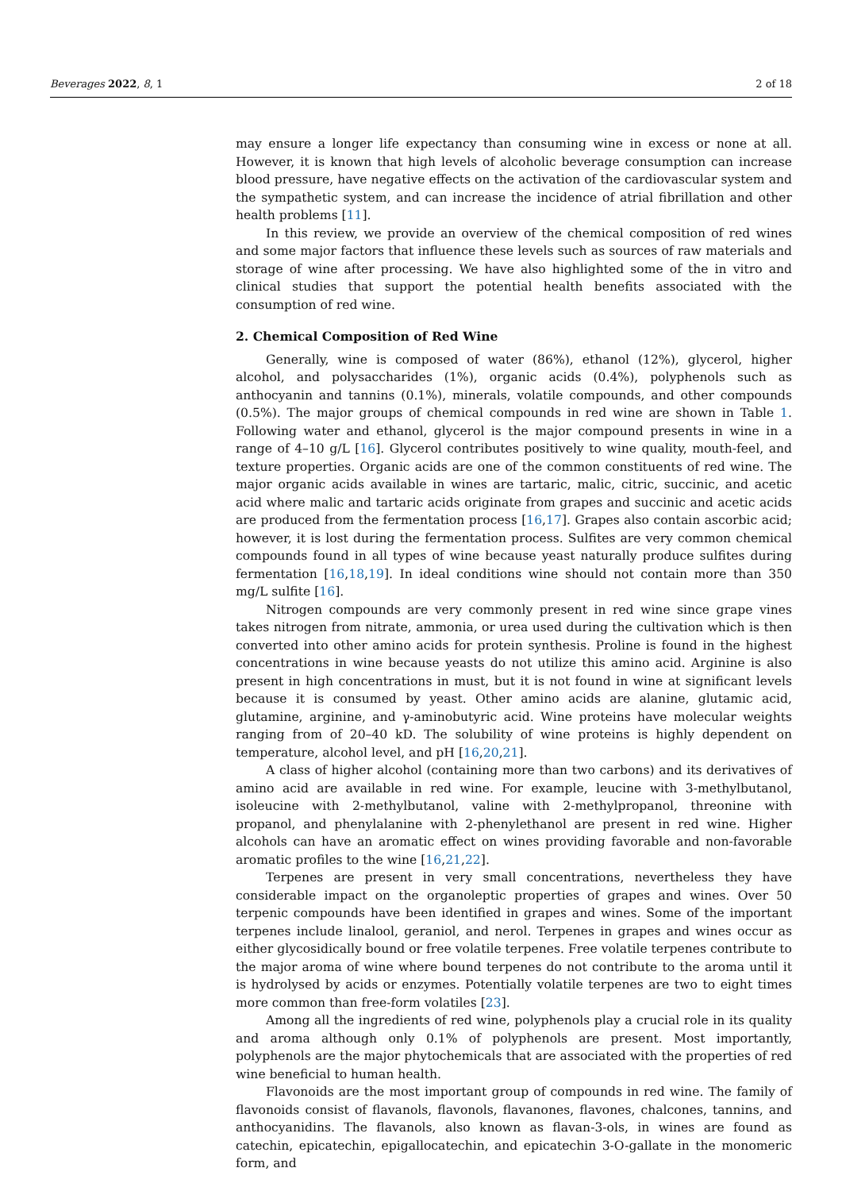Beverages 2022, 8, 1 2 of 18
may ensure a longer life expectancy than consuming wine in excess or none at all. However, it is known that high levels of alcoholic beverage consumption can increase blood pressure, have negative effects on the activation of the cardiovascular system and the sympathetic system, and can increase the incidence of atrial fibrillation and other health problems [11].
In this review, we provide an overview of the chemical composition of red wines and some major factors that influence these levels such as sources of raw materials and storage of wine after processing. We have also highlighted some of the in vitro and clinical studies that support the potential health benefits associated with the consumption of red wine.
2. Chemical Composition of Red Wine
Generally, wine is composed of water (86%), ethanol (12%), glycerol, higher alcohol, and polysaccharides (1%), organic acids (0.4%), polyphenols such as anthocyanin and tannins (0.1%), minerals, volatile compounds, and other compounds (0.5%). The major groups of chemical compounds in red wine are shown in Table 1. Following water and ethanol, glycerol is the major compound presents in wine in a range of 4–10 g/L [16]. Glycerol contributes positively to wine quality, mouth-feel, and texture properties. Organic acids are one of the common constituents of red wine. The major organic acids available in wines are tartaric, malic, citric, succinic, and acetic acid where malic and tartaric acids originate from grapes and succinic and acetic acids are produced from the fermentation process [16,17]. Grapes also contain ascorbic acid; however, it is lost during the fermentation process. Sulfites are very common chemical compounds found in all types of wine because yeast naturally produce sulfites during fermentation [16,18,19]. In ideal conditions wine should not contain more than 350 mg/L sulfite [16].
Nitrogen compounds are very commonly present in red wine since grape vines takes nitrogen from nitrate, ammonia, or urea used during the cultivation which is then converted into other amino acids for protein synthesis. Proline is found in the highest concentrations in wine because yeasts do not utilize this amino acid. Arginine is also present in high concentrations in must, but it is not found in wine at significant levels because it is consumed by yeast. Other amino acids are alanine, glutamic acid, glutamine, arginine, and γ-aminobutyric acid. Wine proteins have molecular weights ranging from of 20–40 kD. The solubility of wine proteins is highly dependent on temperature, alcohol level, and pH [16,20,21].
A class of higher alcohol (containing more than two carbons) and its derivatives of amino acid are available in red wine. For example, leucine with 3-methylbutanol, isoleucine with 2-methylbutanol, valine with 2-methylpropanol, threonine with propanol, and phenylalanine with 2-phenylethanol are present in red wine. Higher alcohols can have an aromatic effect on wines providing favorable and non-favorable aromatic profiles to the wine [16,21,22].
Terpenes are present in very small concentrations, nevertheless they have considerable impact on the organoleptic properties of grapes and wines. Over 50 terpenic compounds have been identified in grapes and wines. Some of the important terpenes include linalool, geraniol, and nerol. Terpenes in grapes and wines occur as either glycosidically bound or free volatile terpenes. Free volatile terpenes contribute to the major aroma of wine where bound terpenes do not contribute to the aroma until it is hydrolysed by acids or enzymes. Potentially volatile terpenes are two to eight times more common than free-form volatiles [23].
Among all the ingredients of red wine, polyphenols play a crucial role in its quality and aroma although only 0.1% of polyphenols are present. Most importantly, polyphenols are the major phytochemicals that are associated with the properties of red wine beneficial to human health.
Flavonoids are the most important group of compounds in red wine. The family of flavonoids consist of flavanols, flavonols, flavanones, flavones, chalcones, tannins, and anthocyanidins. The flavanols, also known as flavan-3-ols, in wines are found as catechin, epicatechin, epigallocatechin, and epicatechin 3-O-gallate in the monomeric form, and